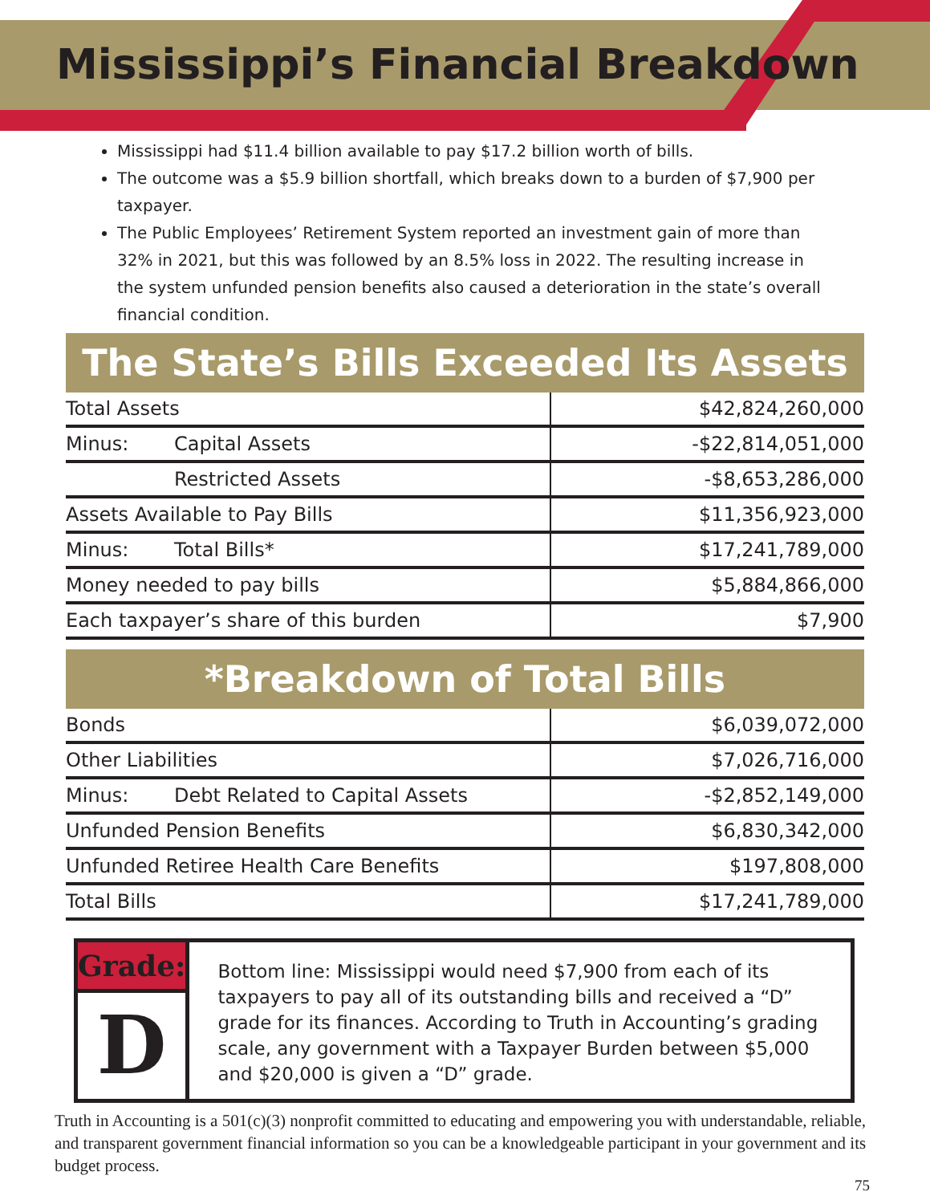Mississippi’s Financial Breakdown
Mississippi had $11.4 billion available to pay $17.2 billion worth of bills.
The outcome was a $5.9 billion shortfall, which breaks down to a burden of $7,900 per taxpayer.
The Public Employees’ Retirement System reported an investment gain of more than 32% in 2021, but this was followed by an 8.5% loss in 2022. The resulting increase in the system unfunded pension benefits also caused a deterioration in the state’s overall financial condition.
The State’s Bills Exceeded Its Assets
| Total Assets | $42,824,260,000 |
| Minus: Capital Assets | -$22,814,051,000 |
| Restricted Assets | -$8,653,286,000 |
| Assets Available to Pay Bills | $11,356,923,000 |
| Minus: Total Bills* | $17,241,789,000 |
| Money needed to pay bills | $5,884,866,000 |
| Each taxpayer’s share of this burden | $7,900 |
*Breakdown of Total Bills
| Bonds | $6,039,072,000 |
| Other Liabilities | $7,026,716,000 |
| Minus: Debt Related to Capital Assets | -$2,852,149,000 |
| Unfunded Pension Benefits | $6,830,342,000 |
| Unfunded Retiree Health Care Benefits | $197,808,000 |
| Total Bills | $17,241,789,000 |
Grade:
D
Bottom line: Mississippi would need $7,900 from each of its taxpayers to pay all of its outstanding bills and received a “D” grade for its finances. According to Truth in Accounting’s grading scale, any government with a Taxpayer Burden between $5,000 and $20,000 is given a “D” grade.
Truth in Accounting is a 501(c)(3) nonprofit committed to educating and empowering you with understandable, reliable, and transparent government financial information so you can be a knowledgeable participant in your government and its budget process.
75